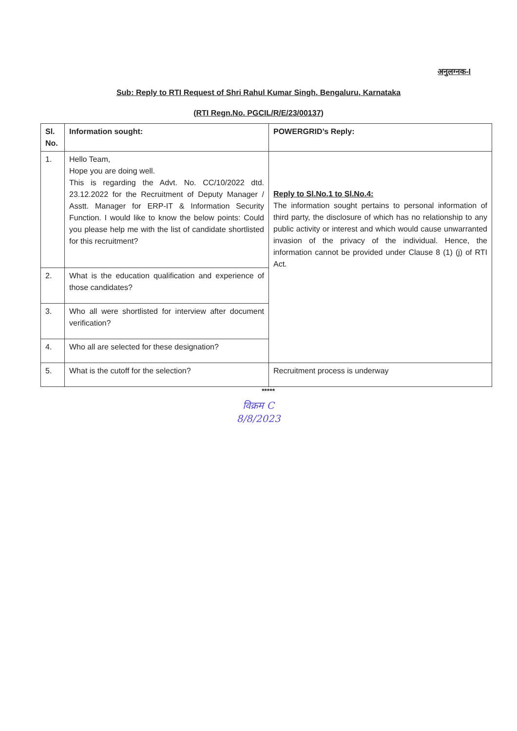अनुलग्नक-I
Sub: Reply to RTI Request of Shri Rahul Kumar Singh, Bengaluru, Karnataka
(RTI Regn.No. PGCIL/R/E/23/00137)
| Sl. No. | Information sought: | POWERGRID’s Reply: |
| --- | --- | --- |
| 1. | Hello Team, Hope you are doing well. This is regarding the Advt. No. CC/10/2022 dtd. 23.12.2022 for the Recruitment of Deputy Manager / Asstt. Manager for ERP-IT & Information Security Function. I would like to know the below points: Could you please help me with the list of candidate shortlisted for this recruitment? | Reply to Sl.No.1 to Sl.No.4: The information sought pertains to personal information of third party, the disclosure of which has no relationship to any public activity or interest and which would cause unwarranted invasion of the privacy of the individual. Hence, the information cannot be provided under Clause 8 (1) (j) of RTI Act. |
| 2. | What is the education qualification and experience of those candidates? | |
| 3. | Who all were shortlisted for interview after document verification? | |
| 4. | Who all are selected for these designation? | |
| 5. | What is the cutoff for the selection? | Recruitment process is underway |
*****
विक्रम C
8/8/2023